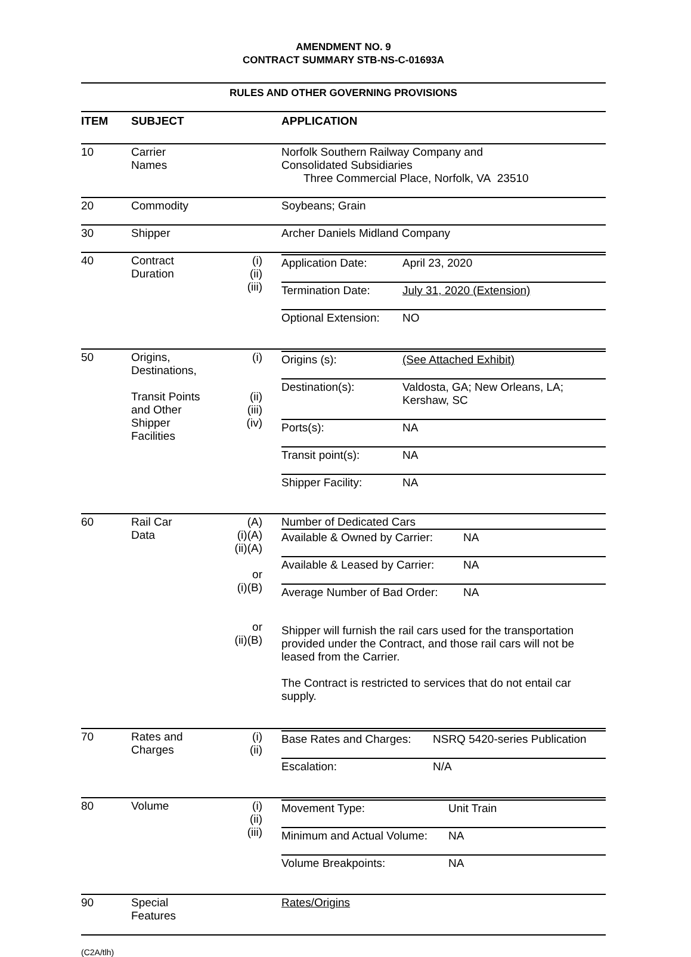AMENDMENT NO. 9
CONTRACT SUMMARY STB-NS-C-01693A
RULES AND OTHER GOVERNING PROVISIONS
| ITEM | SUBJECT | | APPLICATION |
| --- | --- | --- | --- |
| 10 | Carrier Names | | Norfolk Southern Railway Company and Consolidated Subsidiaries Three Commercial Place, Norfolk, VA 23510 |
| 20 | Commodity | | Soybeans; Grain |
| 30 | Shipper | | Archer Daniels Midland Company |
| 40 | Contract Duration | (i) (ii) (iii) | / Application Date: / April 23, 2020 / / Termination Date: / July 31, 2020 (Extension) / / Optional Extension: / NO / |
| 50 | Origins, Destinations, Transit Points and Other Shipper Facilities | (i) (ii) (iii) (iv) | / Origins (s): / (See Attached Exhibit) / / Destination(s): / Valdosta, GA; New Orleans, LA; Kershaw, SC / / Ports(s): / NA / / Transit point(s): / NA / / Shipper Facility: / NA / |
| 60 | Rail Car Data | (A) (i)(A) (ii)(A) or (i)(B) or (ii)(B) | Number of Dedicated Cars / Available & Owned by Carrier: / NA / / Available & Leased by Carrier: / NA / / Average Number of Bad Order: / NA / Shipper will furnish the rail cars used for the transportation provided under the Contract, and those rail cars will not be leased from the Carrier. The Contract is restricted to services that do not entail car supply. |
| 70 | Rates and Charges | (i) (ii) | / Base Rates and Charges: / NSRQ 5420-series Publication / / Escalation: / N/A / |
| 80 | Volume | (i) (ii) (iii) | / Movement Type: / Unit Train / / Minimum and Actual Volume: / NA / / Volume Breakpoints: / NA / |
| 90 | Special Features | | Rates/Origins |
(C2A/tlh)